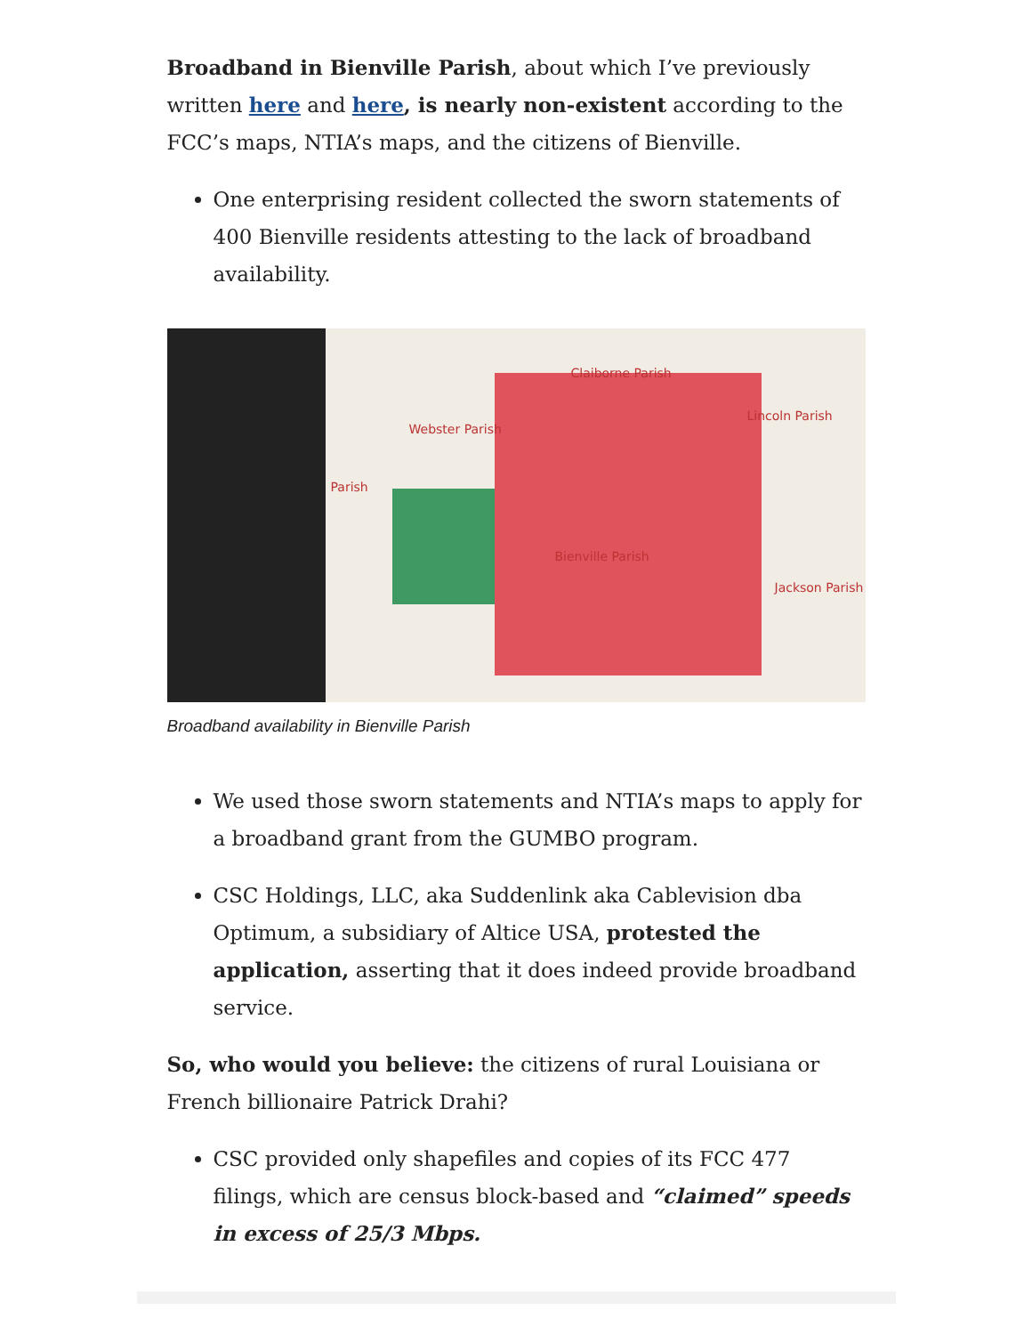Broadband in Bienville Parish, about which I’ve previously written here and here, is nearly non-existent according to the FCC’s maps, NTIA’s maps, and the citizens of Bienville.
One enterprising resident collected the sworn statements of 400 Bienville residents attesting to the lack of broadband availability.
Claiborne Parish
Lincoln Parish
Webster Parish
Parish
Bienville Parish
Jackson Parish
Broadband availability in Bienville Parish
We used those sworn statements and NTIA’s maps to apply for a broadband grant from the GUMBO program.
CSC Holdings, LLC, aka Suddenlink aka Cablevision dba Optimum, a subsidiary of Altice USA, protested the application, asserting that it does indeed provide broadband service.
So, who would you believe: the citizens of rural Louisiana or French billionaire Patrick Drahi?
CSC provided only shapefiles and copies of its FCC 477 filings, which are census block-based and “claimed” speeds in excess of 25/3 Mbps.